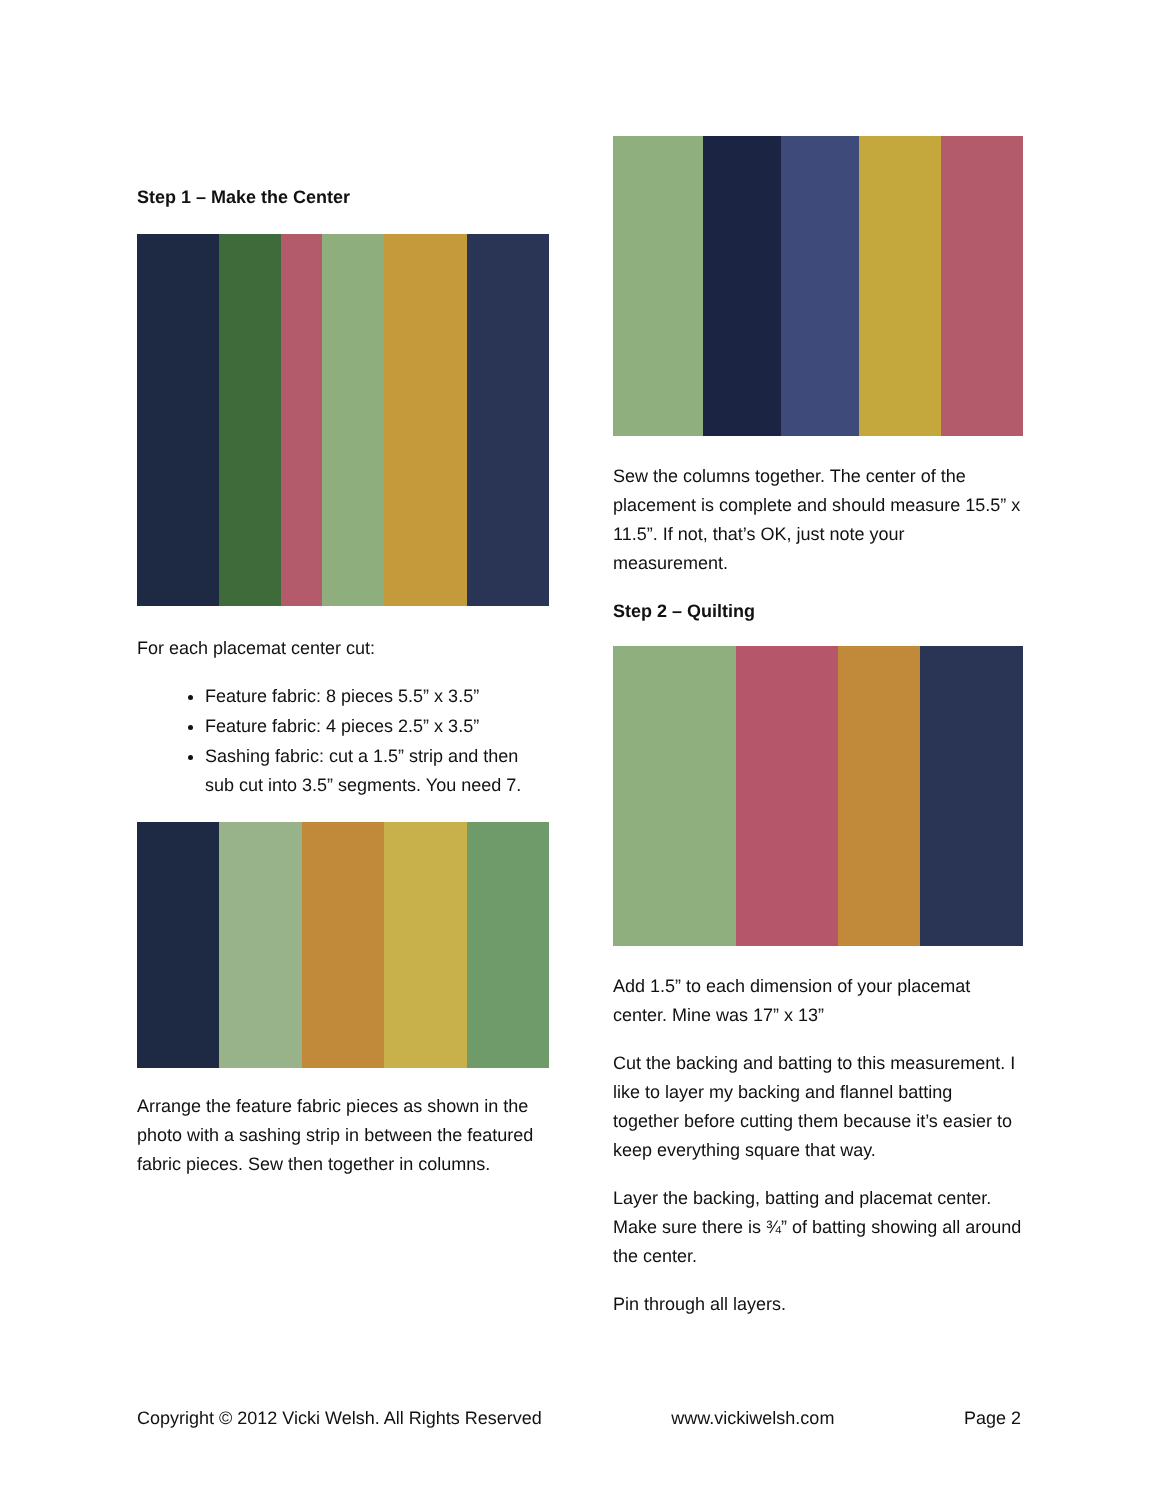Step 1 – Make the Center
For each placemat center cut:
Feature fabric: 8 pieces 5.5” x 3.5”
Feature fabric: 4 pieces 2.5” x 3.5”
Sashing fabric: cut a 1.5” strip and then sub cut into 3.5” segments. You need 7.
Arrange the feature fabric pieces as shown in the photo with a sashing strip in between the featured fabric pieces. Sew then together in columns.
Sew the columns together. The center of the placement is complete and should measure 15.5” x 11.5”. If not, that’s OK, just note your measurement.
Step 2 – Quilting
Add 1.5” to each dimension of your placemat center. Mine was 17” x 13”
Cut the backing and batting to this measurement. I like to layer my backing and flannel batting together before cutting them because it’s easier to keep everything square that way.
Layer the backing, batting and placemat center. Make sure there is ¾” of batting showing all around the center.
Pin through all layers.
Copyright © 2012 Vicki Welsh. All Rights Reserved www.vickiwelsh.com Page 2